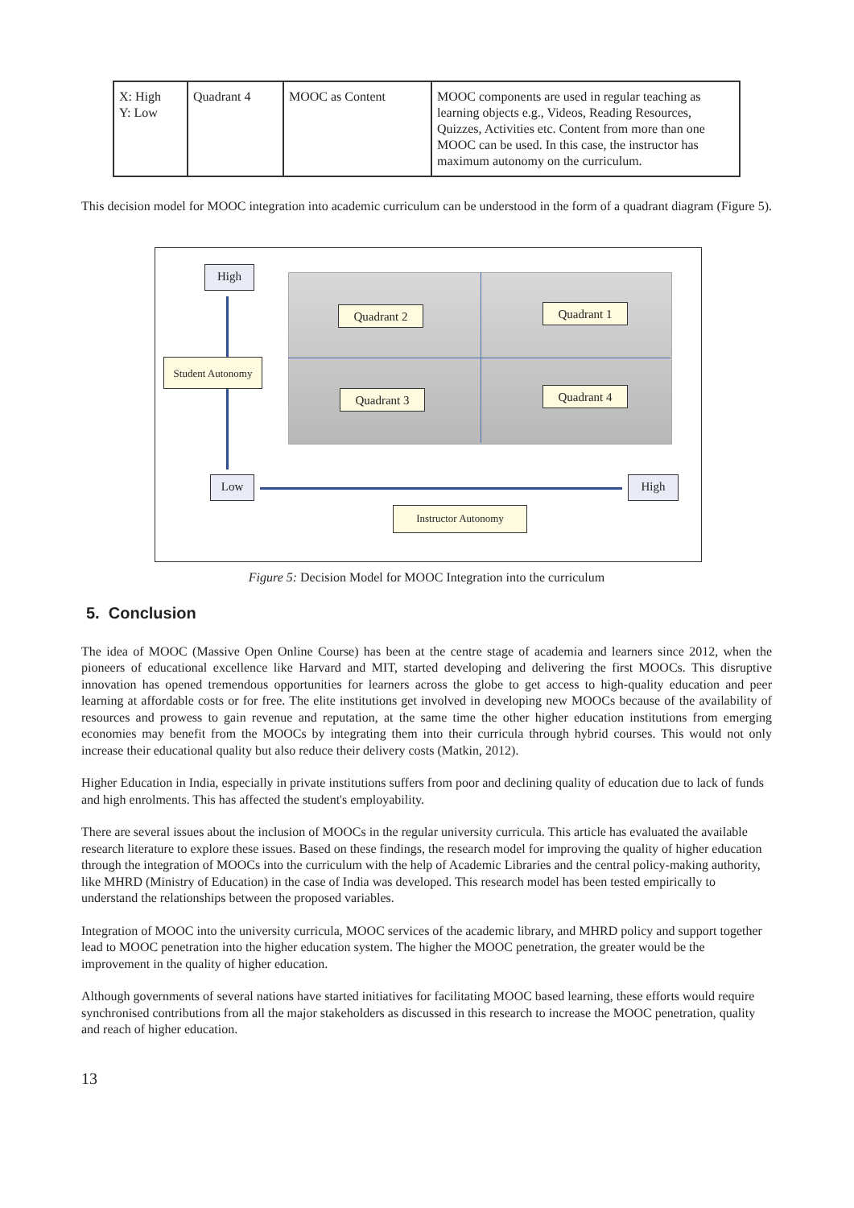| X: High Y: Low | Quadrant 4 | MOOC as Content | MOOC components are used in regular teaching as learning objects e.g., Videos, Reading Resources, Quizzes, Activities etc. Content from more than one MOOC can be used. In this case, the instructor has maximum autonomy on the curriculum. |
This decision model for MOOC integration into academic curriculum can be understood in the form of a quadrant diagram (Figure 5).
High
Quadrant 2 Quadrant 1
Student Autonomy
Quadrant 3 Quadrant 4
Low High
Instructor Autonomy
Figure 5: Decision Model for MOOC Integration into the curriculum
5. Conclusion
The idea of MOOC (Massive Open Online Course) has been at the centre stage of academia and learners since 2012, when the pioneers of educational excellence like Harvard and MIT, started developing and delivering the first MOOCs. This disruptive innovation has opened tremendous opportunities for learners across the globe to get access to high-quality education and peer learning at affordable costs or for free. The elite institutions get involved in developing new MOOCs because of the availability of resources and prowess to gain revenue and reputation, at the same time the other higher education institutions from emerging economies may benefit from the MOOCs by integrating them into their curricula through hybrid courses. This would not only increase their educational quality but also reduce their delivery costs (Matkin, 2012).
Higher Education in India, especially in private institutions suffers from poor and declining quality of education due to lack of funds and high enrolments. This has affected the student's employability.
There are several issues about the inclusion of MOOCs in the regular university curricula. This article has evaluated the available research literature to explore these issues. Based on these findings, the research model for improving the quality of higher education through the integration of MOOCs into the curriculum with the help of Academic Libraries and the central policy-making authority, like MHRD (Ministry of Education) in the case of India was developed. This research model has been tested empirically to understand the relationships between the proposed variables.
Integration of MOOC into the university curricula, MOOC services of the academic library, and MHRD policy and support together lead to MOOC penetration into the higher education system. The higher the MOOC penetration, the greater would be the improvement in the quality of higher education.
Although governments of several nations have started initiatives for facilitating MOOC based learning, these efforts would require synchronised contributions from all the major stakeholders as discussed in this research to increase the MOOC penetration, quality and reach of higher education.
13